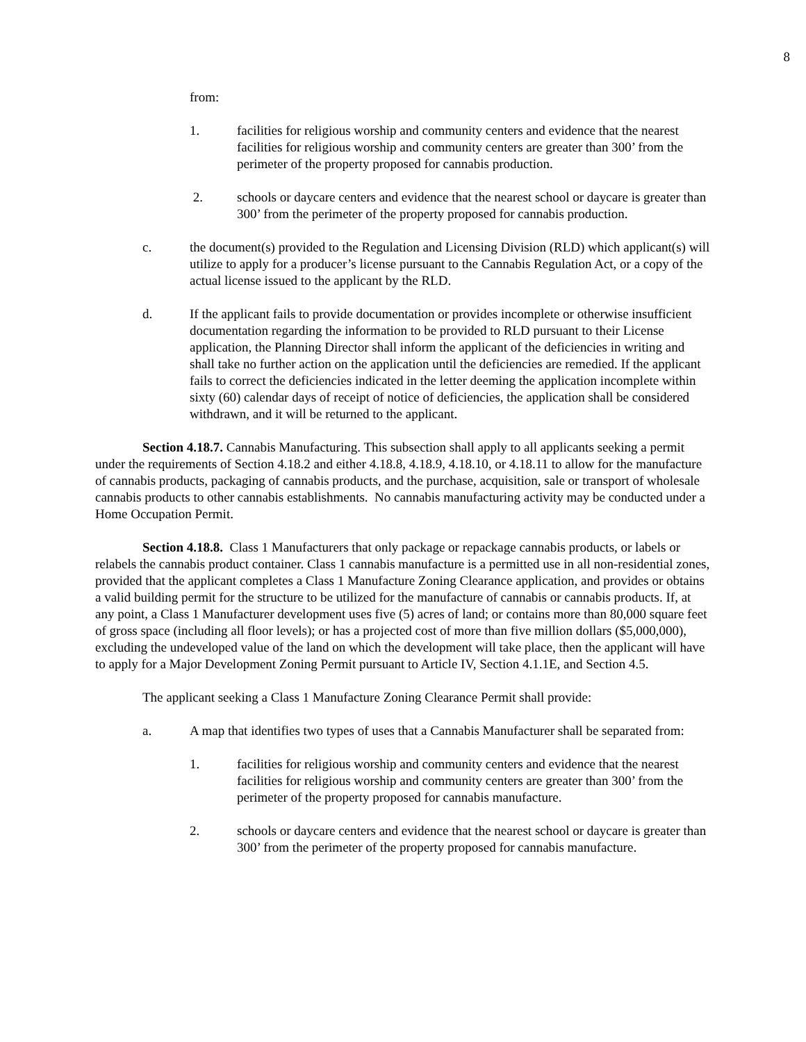8
from:
1. facilities for religious worship and community centers and evidence that the nearest facilities for religious worship and community centers are greater than 300’ from the perimeter of the property proposed for cannabis production.
2. schools or daycare centers and evidence that the nearest school or daycare is greater than 300’ from the perimeter of the property proposed for cannabis production.
c. the document(s) provided to the Regulation and Licensing Division (RLD) which applicant(s) will utilize to apply for a producer’s license pursuant to the Cannabis Regulation Act, or a copy of the actual license issued to the applicant by the RLD.
d. If the applicant fails to provide documentation or provides incomplete or otherwise insufficient documentation regarding the information to be provided to RLD pursuant to their License application, the Planning Director shall inform the applicant of the deficiencies in writing and shall take no further action on the application until the deficiencies are remedied. If the applicant fails to correct the deficiencies indicated in the letter deeming the application incomplete within sixty (60) calendar days of receipt of notice of deficiencies, the application shall be considered withdrawn, and it will be returned to the applicant.
Section 4.18.7. Cannabis Manufacturing. This subsection shall apply to all applicants seeking a permit under the requirements of Section 4.18.2 and either 4.18.8, 4.18.9, 4.18.10, or 4.18.11 to allow for the manufacture of cannabis products, packaging of cannabis products, and the purchase, acquisition, sale or transport of wholesale cannabis products to other cannabis establishments. No cannabis manufacturing activity may be conducted under a Home Occupation Permit.
Section 4.18.8. Class 1 Manufacturers that only package or repackage cannabis products, or labels or relabels the cannabis product container. Class 1 cannabis manufacture is a permitted use in all non-residential zones, provided that the applicant completes a Class 1 Manufacture Zoning Clearance application, and provides or obtains a valid building permit for the structure to be utilized for the manufacture of cannabis or cannabis products. If, at any point, a Class 1 Manufacturer development uses five (5) acres of land; or contains more than 80,000 square feet of gross space (including all floor levels); or has a projected cost of more than five million dollars ($5,000,000), excluding the undeveloped value of the land on which the development will take place, then the applicant will have to apply for a Major Development Zoning Permit pursuant to Article IV, Section 4.1.1E, and Section 4.5.
The applicant seeking a Class 1 Manufacture Zoning Clearance Permit shall provide:
a. A map that identifies two types of uses that a Cannabis Manufacturer shall be separated from:
1. facilities for religious worship and community centers and evidence that the nearest facilities for religious worship and community centers are greater than 300’ from the perimeter of the property proposed for cannabis manufacture.
2. schools or daycare centers and evidence that the nearest school or daycare is greater than 300’ from the perimeter of the property proposed for cannabis manufacture.